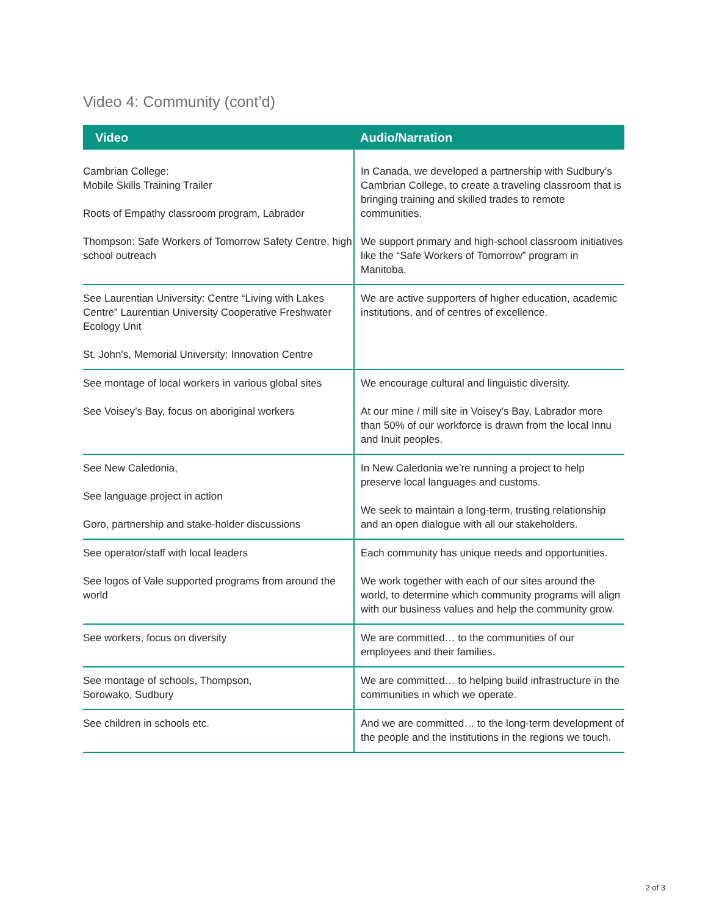Video 4: Community (cont’d)
| Video | Audio/Narration |
| --- | --- |
| Cambrian College: Mobile Skills Training Trailer Roots of Empathy classroom program, Labrador Thompson: Safe Workers of Tomorrow Safety Centre, high school outreach | In Canada, we developed a partnership with Sudbury’s Cambrian College, to create a traveling classroom that is bringing training and skilled trades to remote communities. We support primary and high-school classroom initiatives like the “Safe Workers of Tomorrow” program in Manitoba. |
| See Laurentian University: Centre “Living with Lakes Centre” Laurentian University Cooperative Freshwater Ecology Unit St. John’s, Memorial University: Innovation Centre | We are active supporters of higher education, academic institutions, and of centres of excellence. |
| See montage of local workers in various global sites See Voisey’s Bay, focus on aboriginal workers | We encourage cultural and linguistic diversity. At our mine / mill site in Voisey’s Bay, Labrador more than 50% of our workforce is drawn from the local Innu and Inuit peoples. |
| See New Caledonia, See language project in action Goro, partnership and stake-holder discussions | In New Caledonia we’re running a project to help preserve local languages and customs. We seek to maintain a long-term, trusting relationship and an open dialogue with all our stakeholders. |
| See operator/staff with local leaders See logos of Vale supported programs from around the world | Each community has unique needs and opportunities. We work together with each of our sites around the world, to determine which community programs will align with our business values and help the community grow. |
| See workers, focus on diversity | We are committed… to the communities of our employees and their families. |
| See montage of schools, Thompson, Sorowako, Sudbury | We are committed… to helping build infrastructure in the communities in which we operate. |
| See children in schools etc. | And we are committed… to the long-term development of the people and the institutions in the regions we touch. |
2 of 3